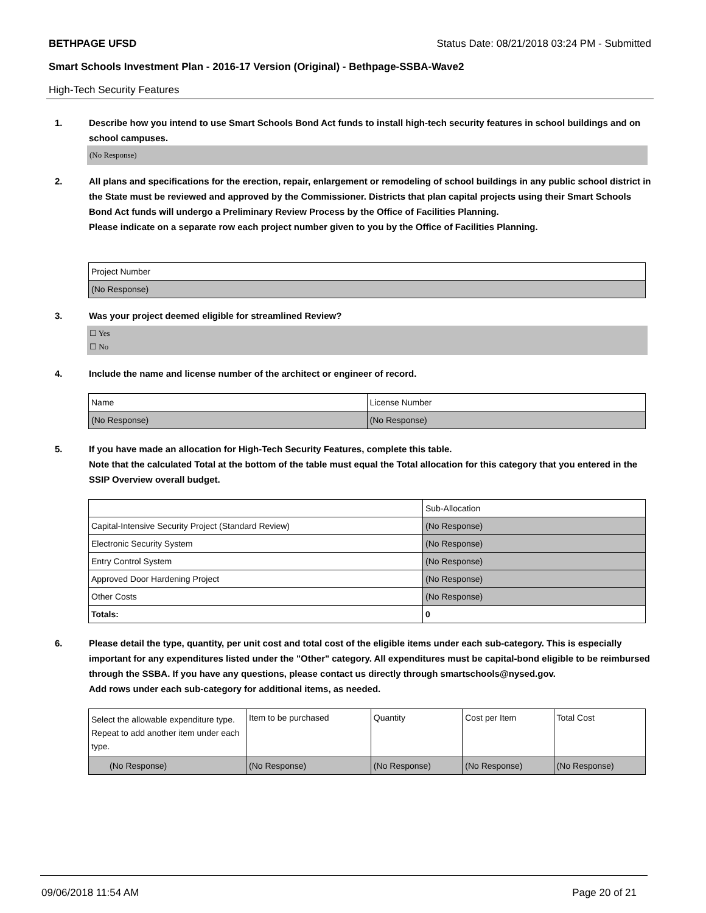BETHPAGE UFSD Status Date: 08/21/2018 03:24 PM - Submitted
Smart Schools Investment Plan - 2016-17 Version (Original) - Bethpage-SSBA-Wave2
High-Tech Security Features
1. Describe how you intend to use Smart Schools Bond Act funds to install high-tech security features in school buildings and on school campuses.
(No Response)
2. All plans and specifications for the erection, repair, enlargement or remodeling of school buildings in any public school district in the State must be reviewed and approved by the Commissioner. Districts that plan capital projects using their Smart Schools Bond Act funds will undergo a Preliminary Review Process by the Office of Facilities Planning.
Please indicate on a separate row each project number given to you by the Office of Facilities Planning.
| Project Number |
| --- |
| (No Response) |
3. Was your project deemed eligible for streamlined Review?
☐ Yes
☐ No
4. Include the name and license number of the architect or engineer of record.
| Name | License Number |
| --- | --- |
| (No Response) | (No Response) |
5. If you have made an allocation for High-Tech Security Features, complete this table.
Note that the calculated Total at the bottom of the table must equal the Total allocation for this category that you entered in the SSIP Overview overall budget.
| | Sub-Allocation |
| --- | --- |
| Capital-Intensive Security Project (Standard Review) | (No Response) |
| Electronic Security System | (No Response) |
| Entry Control System | (No Response) |
| Approved Door Hardening Project | (No Response) |
| Other Costs | (No Response) |
| Totals: | 0 |
6. Please detail the type, quantity, per unit cost and total cost of the eligible items under each sub-category. This is especially important for any expenditures listed under the "Other" category. All expenditures must be capital-bond eligible to be reimbursed through the SSBA. If you have any questions, please contact us directly through smartschools@nysed.gov.
Add rows under each sub-category for additional items, as needed.
| Select the allowable expenditure type. Repeat to add another item under each type. | Item to be purchased | Quantity | Cost per Item | Total Cost |
| --- | --- | --- | --- | --- |
| (No Response) | (No Response) | (No Response) | (No Response) | (No Response) |
09/06/2018 11:54 AM Page 20 of 21